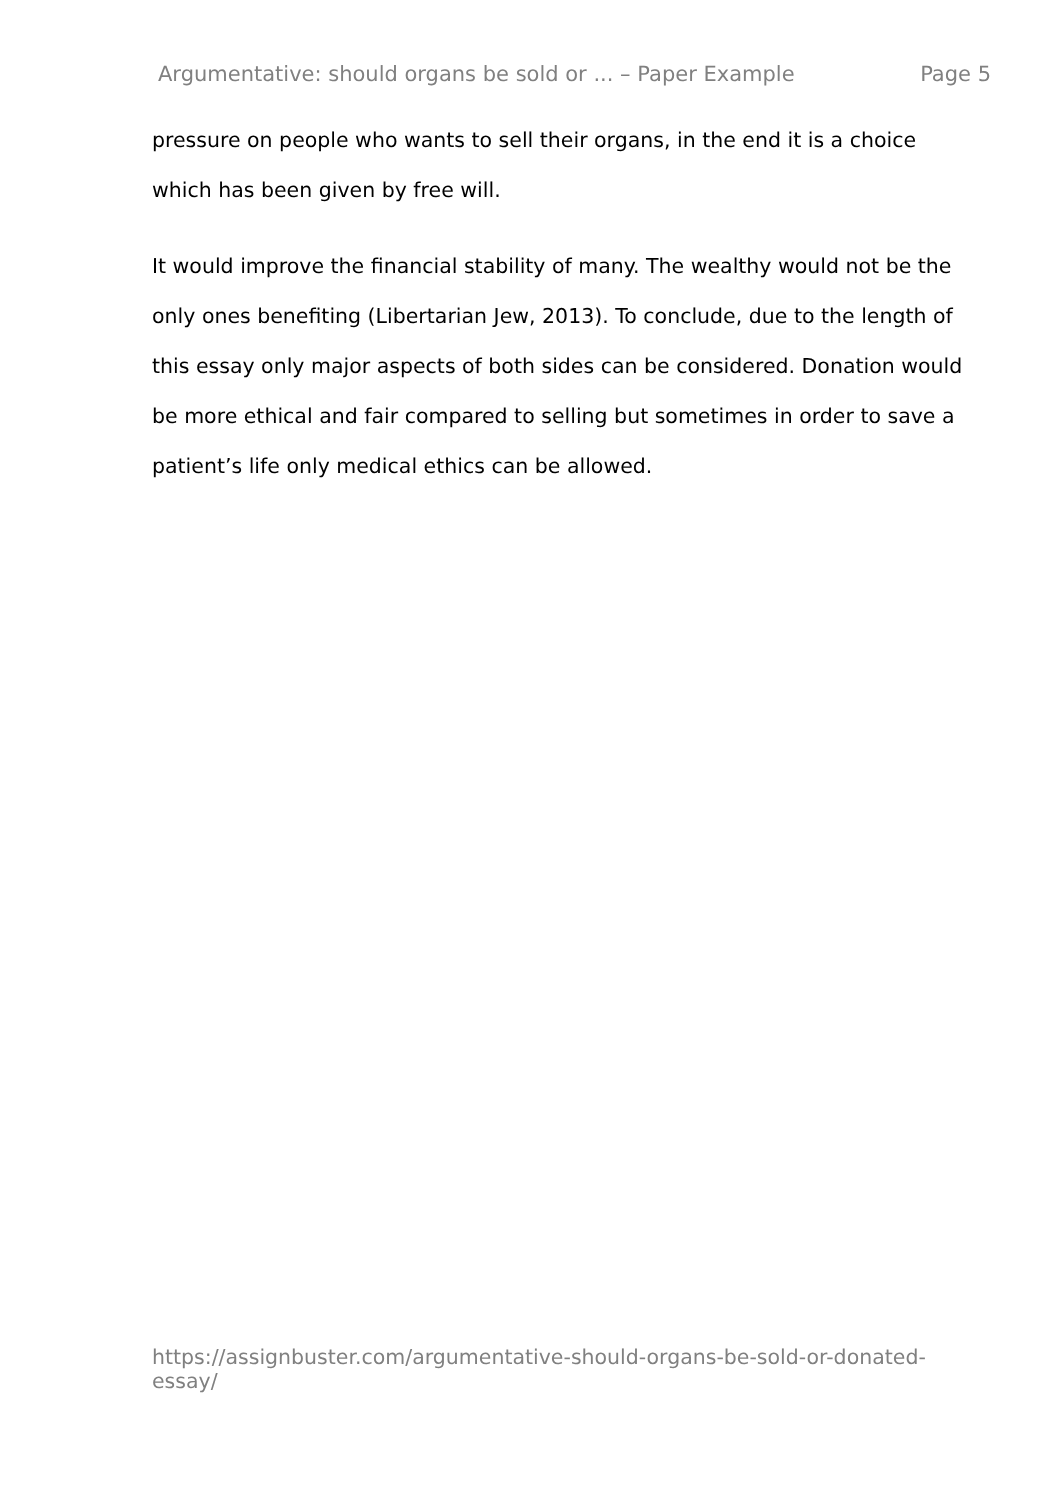Argumentative: should organs be sold or ... – Paper Example Page 5
pressure on people who wants to sell their organs, in the end it is a choice which has been given by free will.
It would improve the financial stability of many. The wealthy would not be the only ones benefiting (Libertarian Jew, 2013). To conclude, due to the length of this essay only major aspects of both sides can be considered. Donation would be more ethical and fair compared to selling but sometimes in order to save a patient’s life only medical ethics can be allowed.
https://assignbuster.com/argumentative-should-organs-be-sold-or-donated-essay/